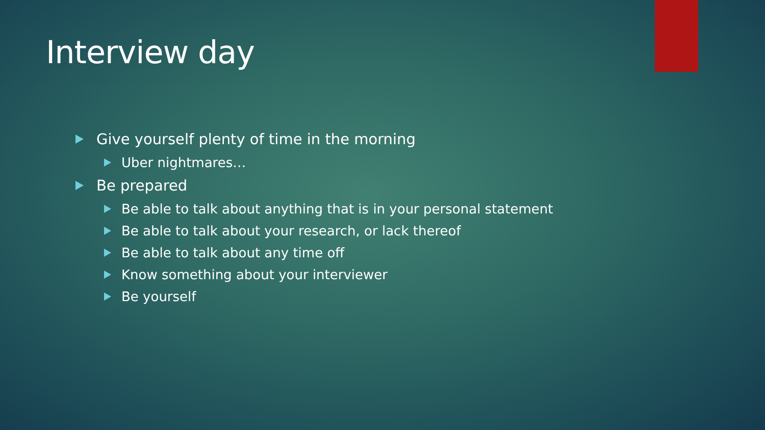Interview day
Give yourself plenty of time in the morning
Uber nightmares…
Be prepared
Be able to talk about anything that is in your personal statement
Be able to talk about your research, or lack thereof
Be able to talk about any time off
Know something about your interviewer
Be yourself